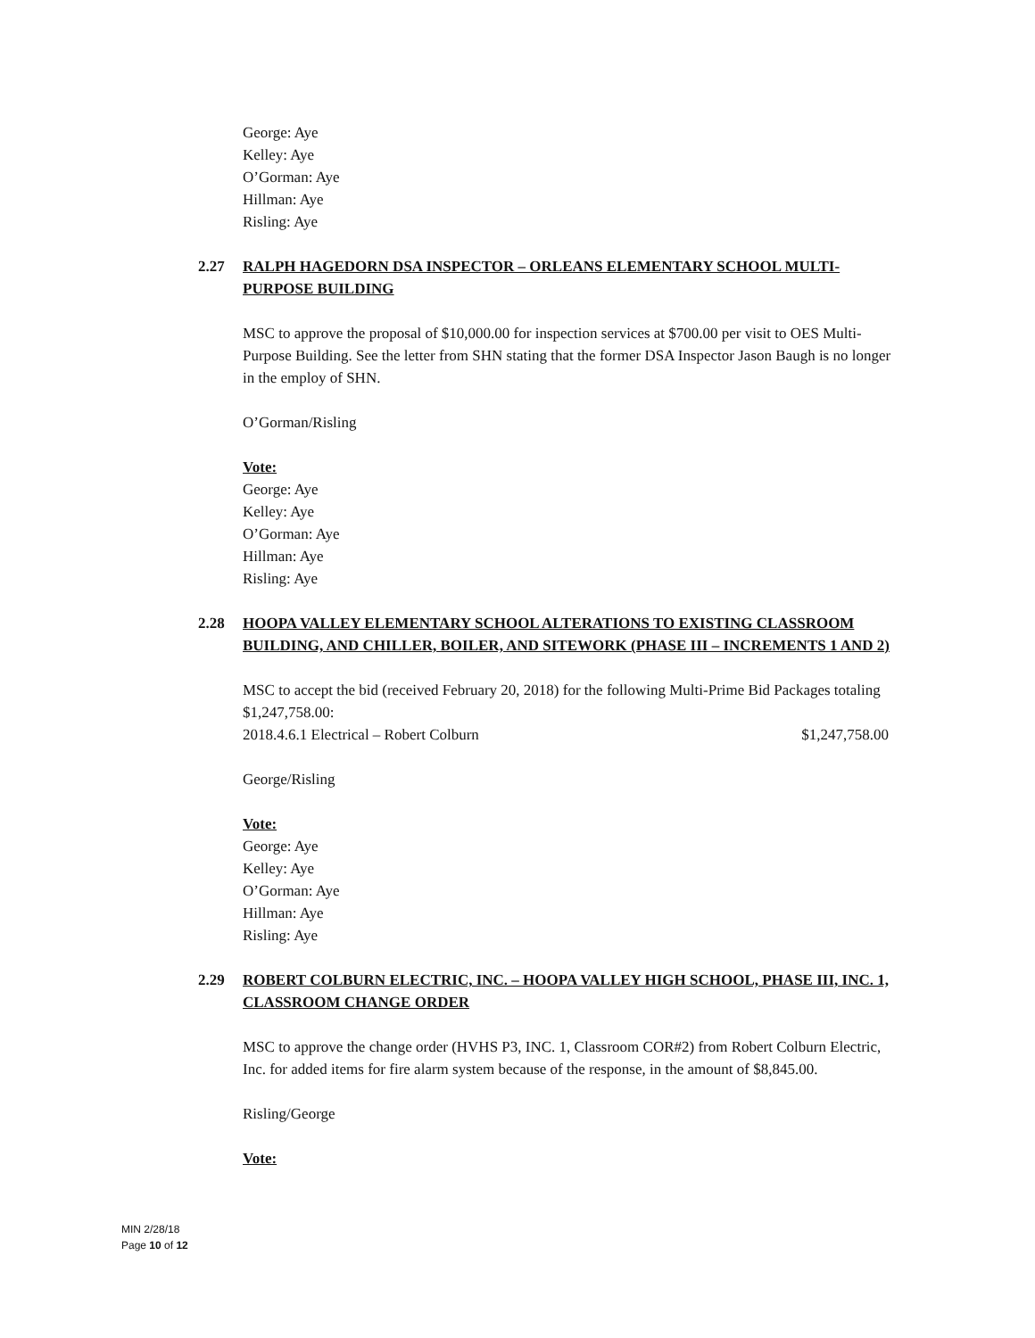George: Aye
Kelley: Aye
O’Gorman: Aye
Hillman: Aye
Risling: Aye
2.27 RALPH HAGEDORN DSA INSPECTOR – ORLEANS ELEMENTARY SCHOOL MULTI-PURPOSE BUILDING
MSC to approve the proposal of $10,000.00 for inspection services at $700.00 per visit to OES Multi-Purpose Building. See the letter from SHN stating that the former DSA Inspector Jason Baugh is no longer in the employ of SHN.
O’Gorman/Risling
Vote:
George: Aye
Kelley: Aye
O’Gorman: Aye
Hillman: Aye
Risling: Aye
2.28 HOOPA VALLEY ELEMENTARY SCHOOL ALTERATIONS TO EXISTING CLASSROOM BUILDING, AND CHILLER, BOILER, AND SITEWORK (PHASE III – INCREMENTS 1 AND 2)
MSC to accept the bid (received February 20, 2018) for the following Multi-Prime Bid Packages totaling $1,247,758.00:
2018.4.6.1 Electrical – Robert Colburn $1,247,758.00
George/Risling
Vote:
George: Aye
Kelley: Aye
O’Gorman: Aye
Hillman: Aye
Risling: Aye
2.29 ROBERT COLBURN ELECTRIC, INC. – HOOPA VALLEY HIGH SCHOOL, PHASE III, INC. 1, CLASSROOM CHANGE ORDER
MSC to approve the change order (HVHS P3, INC. 1, Classroom COR#2) from Robert Colburn Electric, Inc. for added items for fire alarm system because of the response, in the amount of $8,845.00.
Risling/George
Vote:
MIN 2/28/18
Page 10 of 12